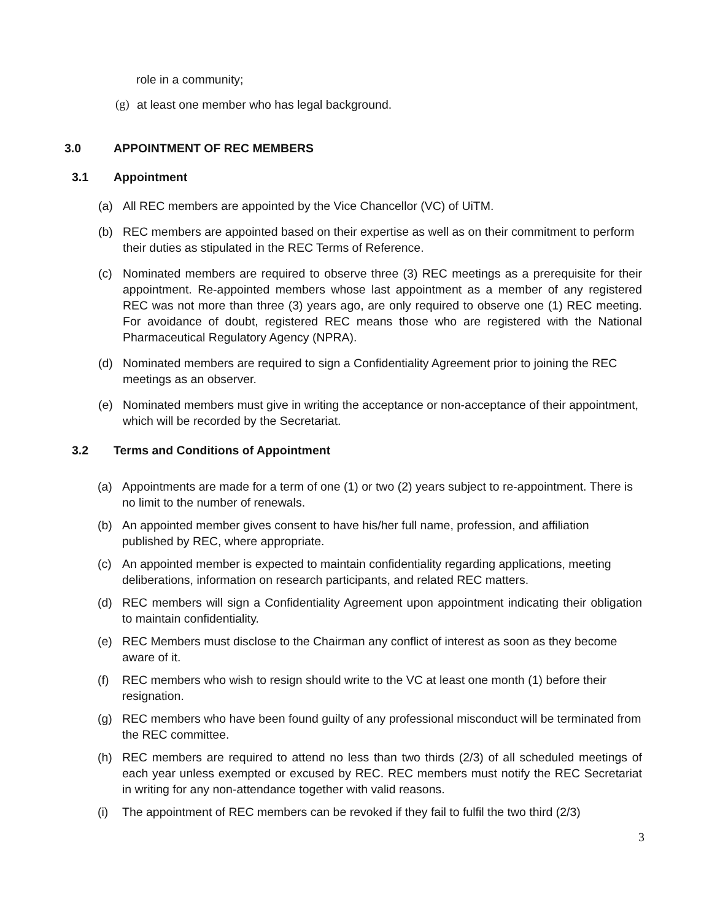role in a community;
(g) at least one member who has legal background.
3.0 APPOINTMENT OF REC MEMBERS
3.1 Appointment
(a) All REC members are appointed by the Vice Chancellor (VC) of UiTM.
(b) REC members are appointed based on their expertise as well as on their commitment to perform their duties as stipulated in the REC Terms of Reference.
(c) Nominated members are required to observe three (3) REC meetings as a prerequisite for their appointment. Re-appointed members whose last appointment as a member of any registered REC was not more than three (3) years ago, are only required to observe one (1) REC meeting. For avoidance of doubt, registered REC means those who are registered with the National Pharmaceutical Regulatory Agency (NPRA).
(d) Nominated members are required to sign a Confidentiality Agreement prior to joining the REC meetings as an observer.
(e) Nominated members must give in writing the acceptance or non-acceptance of their appointment, which will be recorded by the Secretariat.
3.2 Terms and Conditions of Appointment
(a) Appointments are made for a term of one (1) or two (2) years subject to re-appointment. There is no limit to the number of renewals.
(b) An appointed member gives consent to have his/her full name, profession, and affiliation published by REC, where appropriate.
(c) An appointed member is expected to maintain confidentiality regarding applications, meeting deliberations, information on research participants, and related REC matters.
(d) REC members will sign a Confidentiality Agreement upon appointment indicating their obligation to maintain confidentiality.
(e) REC Members must disclose to the Chairman any conflict of interest as soon as they become aware of it.
(f) REC members who wish to resign should write to the VC at least one month (1) before their resignation.
(g) REC members who have been found guilty of any professional misconduct will be terminated from the REC committee.
(h) REC members are required to attend no less than two thirds (2/3) of all scheduled meetings of each year unless exempted or excused by REC. REC members must notify the REC Secretariat in writing for any non-attendance together with valid reasons.
(i) The appointment of REC members can be revoked if they fail to fulfil the two third (2/3)
3